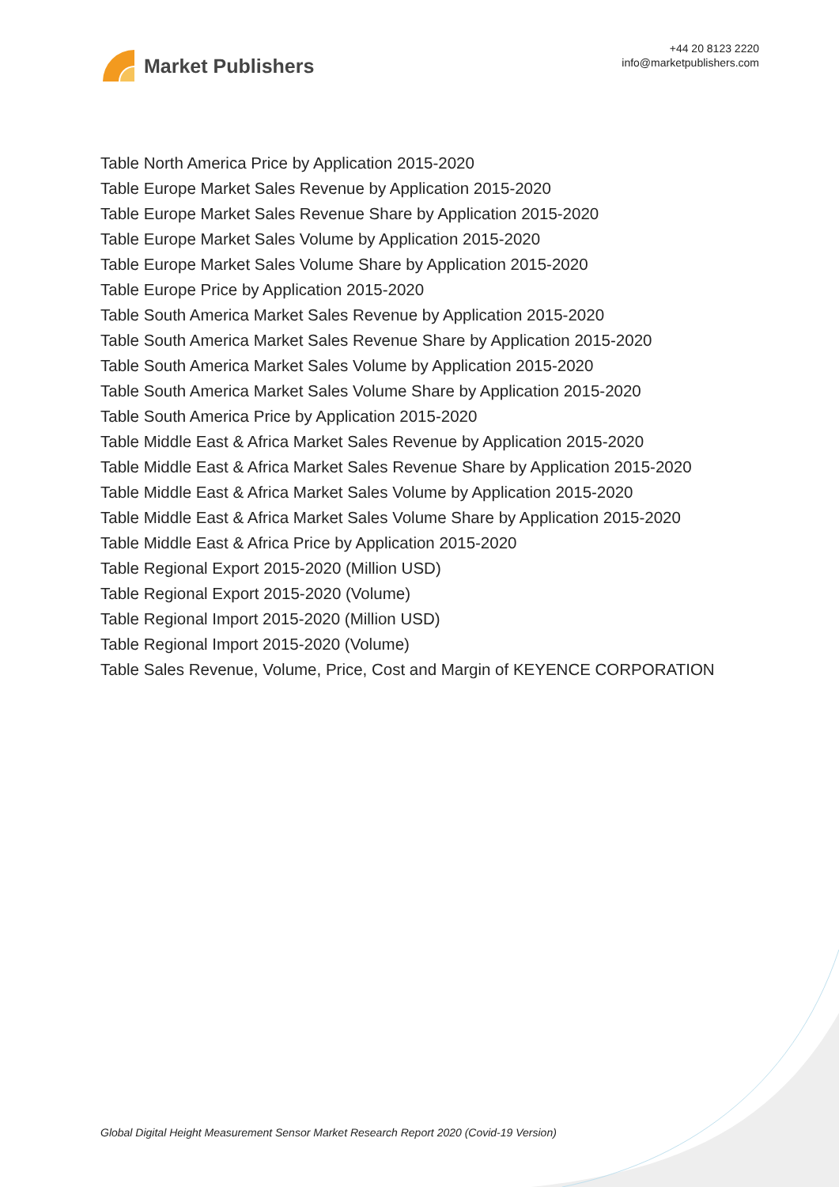Market Publishers
+44 20 8123 2220
info@marketpublishers.com
Table North America Price by Application 2015-2020
Table Europe Market Sales Revenue by Application 2015-2020
Table Europe Market Sales Revenue Share by Application 2015-2020
Table Europe Market Sales Volume by Application 2015-2020
Table Europe Market Sales Volume Share by Application 2015-2020
Table Europe Price by Application 2015-2020
Table South America Market Sales Revenue by Application 2015-2020
Table South America Market Sales Revenue Share by Application 2015-2020
Table South America Market Sales Volume by Application 2015-2020
Table South America Market Sales Volume Share by Application 2015-2020
Table South America Price by Application 2015-2020
Table Middle East & Africa Market Sales Revenue by Application 2015-2020
Table Middle East & Africa Market Sales Revenue Share by Application 2015-2020
Table Middle East & Africa Market Sales Volume by Application 2015-2020
Table Middle East & Africa Market Sales Volume Share by Application 2015-2020
Table Middle East & Africa Price by Application 2015-2020
Table Regional Export 2015-2020 (Million USD)
Table Regional Export 2015-2020 (Volume)
Table Regional Import 2015-2020 (Million USD)
Table Regional Import 2015-2020 (Volume)
Table Sales Revenue, Volume, Price, Cost and Margin of KEYENCE CORPORATION
Global Digital Height Measurement Sensor Market Research Report 2020 (Covid-19 Version)